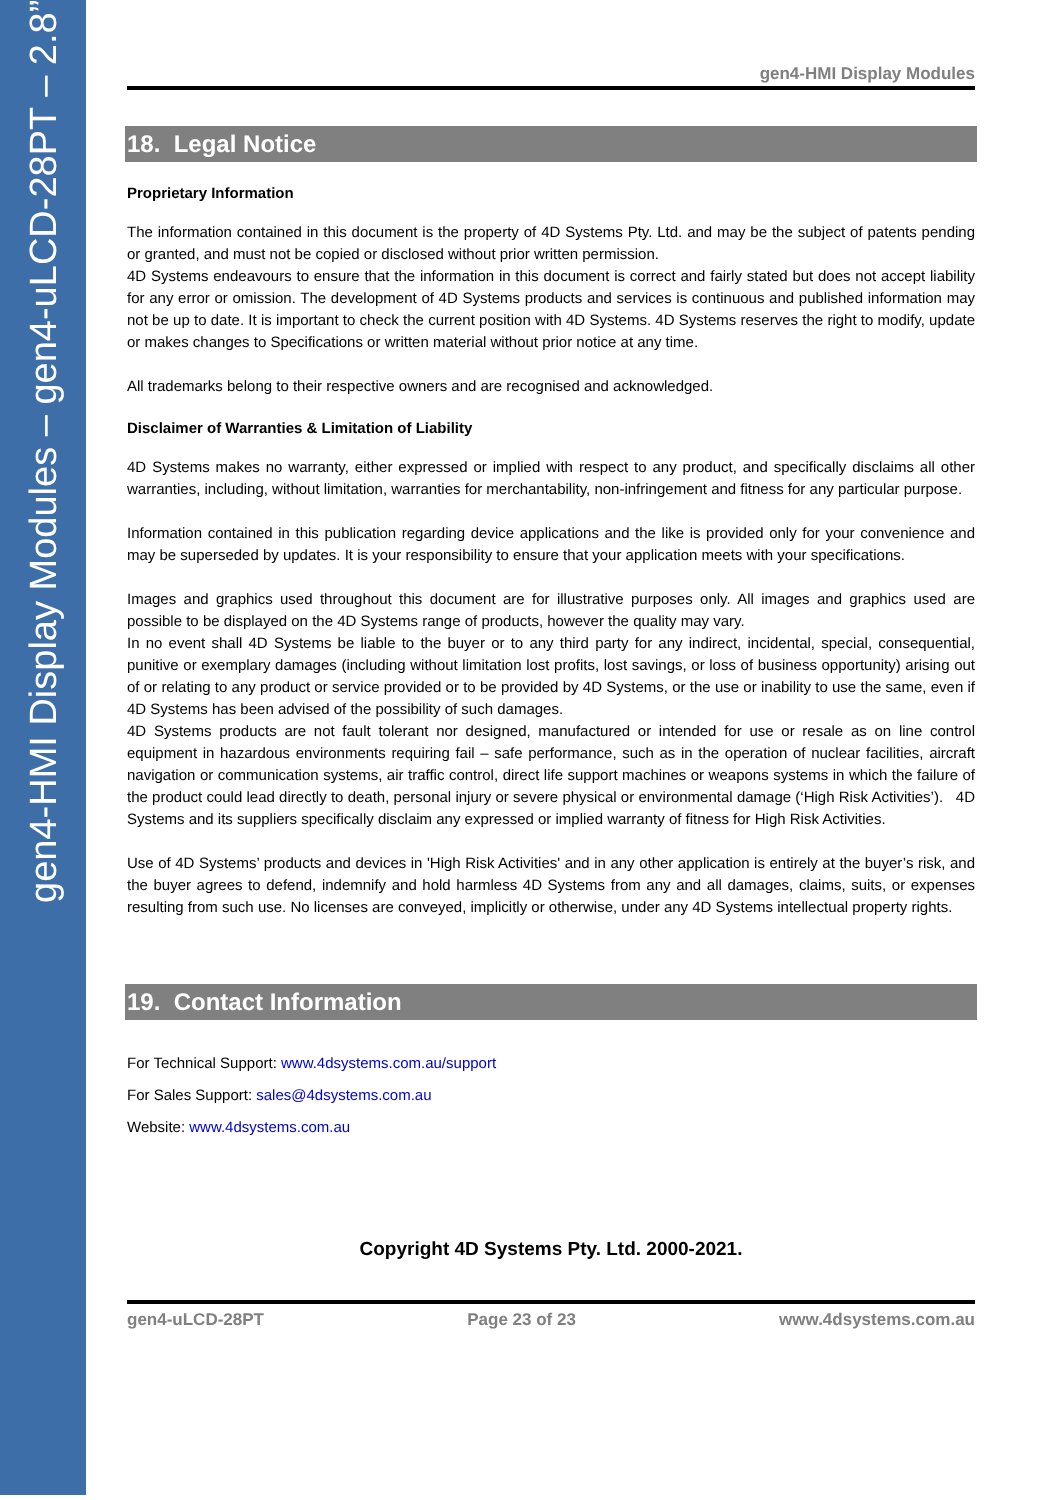gen4-HMI Display Modules – gen4-uLCD-28PT – 2.8”
gen4-HMI Display Modules
18. Legal Notice
Proprietary Information
The information contained in this document is the property of 4D Systems Pty. Ltd. and may be the subject of patents pending or granted, and must not be copied or disclosed without prior written permission.
4D Systems endeavours to ensure that the information in this document is correct and fairly stated but does not accept liability for any error or omission. The development of 4D Systems products and services is continuous and published information may not be up to date. It is important to check the current position with 4D Systems. 4D Systems reserves the right to modify, update or makes changes to Specifications or written material without prior notice at any time.
All trademarks belong to their respective owners and are recognised and acknowledged.
Disclaimer of Warranties & Limitation of Liability
4D Systems makes no warranty, either expressed or implied with respect to any product, and specifically disclaims all other warranties, including, without limitation, warranties for merchantability, non-infringement and fitness for any particular purpose.
Information contained in this publication regarding device applications and the like is provided only for your convenience and may be superseded by updates. It is your responsibility to ensure that your application meets with your specifications.
Images and graphics used throughout this document are for illustrative purposes only. All images and graphics used are possible to be displayed on the 4D Systems range of products, however the quality may vary.
In no event shall 4D Systems be liable to the buyer or to any third party for any indirect, incidental, special, consequential, punitive or exemplary damages (including without limitation lost profits, lost savings, or loss of business opportunity) arising out of or relating to any product or service provided or to be provided by 4D Systems, or the use or inability to use the same, even if 4D Systems has been advised of the possibility of such damages.
4D Systems products are not fault tolerant nor designed, manufactured or intended for use or resale as on line control equipment in hazardous environments requiring fail – safe performance, such as in the operation of nuclear facilities, aircraft navigation or communication systems, air traffic control, direct life support machines or weapons systems in which the failure of the product could lead directly to death, personal injury or severe physical or environmental damage (‘High Risk Activities’). 4D Systems and its suppliers specifically disclaim any expressed or implied warranty of fitness for High Risk Activities.
Use of 4D Systems’ products and devices in 'High Risk Activities' and in any other application is entirely at the buyer’s risk, and the buyer agrees to defend, indemnify and hold harmless 4D Systems from any and all damages, claims, suits, or expenses resulting from such use. No licenses are conveyed, implicitly or otherwise, under any 4D Systems intellectual property rights.
19. Contact Information
For Technical Support: www.4dsystems.com.au/support
For Sales Support: sales@4dsystems.com.au
Website: www.4dsystems.com.au
Copyright 4D Systems Pty. Ltd. 2000-2021.
gen4-uLCD-28PT Page 23 of 23 www.4dsystems.com.au